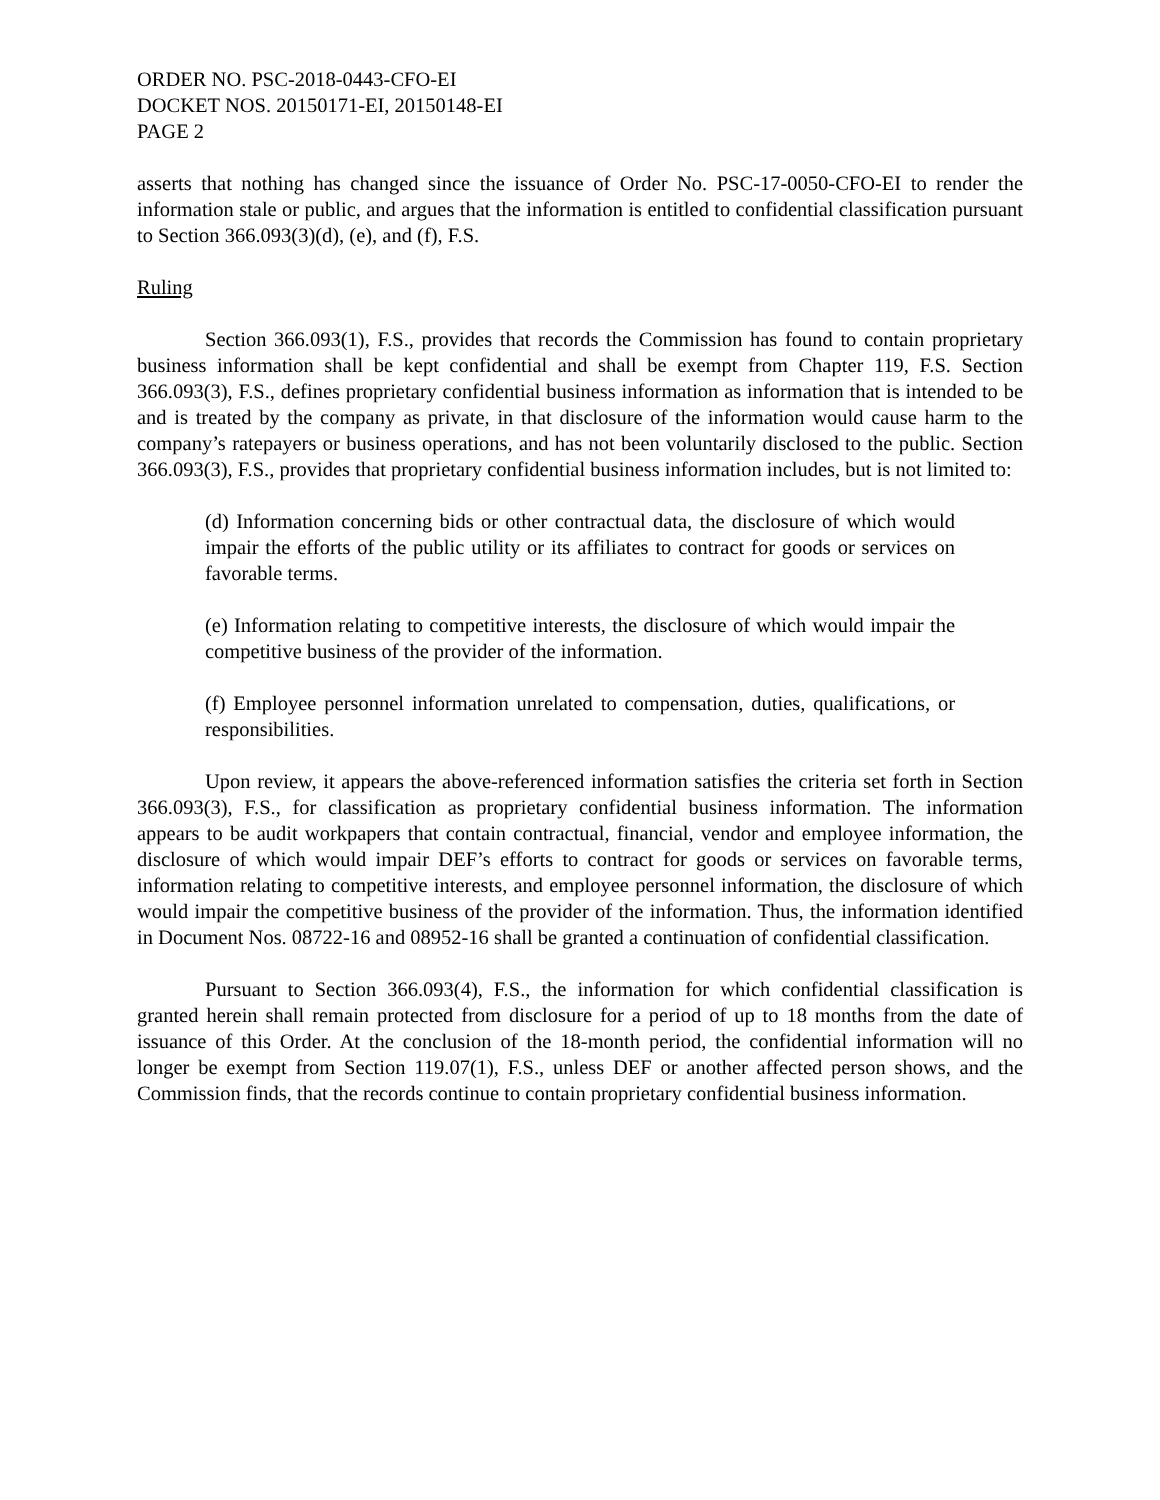ORDER NO. PSC-2018-0443-CFO-EI
DOCKET NOS. 20150171-EI, 20150148-EI
PAGE 2
asserts that nothing has changed since the issuance of Order No. PSC-17-0050-CFO-EI to render the information stale or public, and argues that the information is entitled to confidential classification pursuant to Section 366.093(3)(d), (e), and (f), F.S.
Ruling
Section 366.093(1), F.S., provides that records the Commission has found to contain proprietary business information shall be kept confidential and shall be exempt from Chapter 119, F.S. Section 366.093(3), F.S., defines proprietary confidential business information as information that is intended to be and is treated by the company as private, in that disclosure of the information would cause harm to the company’s ratepayers or business operations, and has not been voluntarily disclosed to the public. Section 366.093(3), F.S., provides that proprietary confidential business information includes, but is not limited to:
(d) Information concerning bids or other contractual data, the disclosure of which would impair the efforts of the public utility or its affiliates to contract for goods or services on favorable terms.
(e) Information relating to competitive interests, the disclosure of which would impair the competitive business of the provider of the information.
(f) Employee personnel information unrelated to compensation, duties, qualifications, or responsibilities.
Upon review, it appears the above-referenced information satisfies the criteria set forth in Section 366.093(3), F.S., for classification as proprietary confidential business information. The information appears to be audit workpapers that contain contractual, financial, vendor and employee information, the disclosure of which would impair DEF’s efforts to contract for goods or services on favorable terms, information relating to competitive interests, and employee personnel information, the disclosure of which would impair the competitive business of the provider of the information. Thus, the information identified in Document Nos. 08722-16 and 08952-16 shall be granted a continuation of confidential classification.
Pursuant to Section 366.093(4), F.S., the information for which confidential classification is granted herein shall remain protected from disclosure for a period of up to 18 months from the date of issuance of this Order. At the conclusion of the 18-month period, the confidential information will no longer be exempt from Section 119.07(1), F.S., unless DEF or another affected person shows, and the Commission finds, that the records continue to contain proprietary confidential business information.